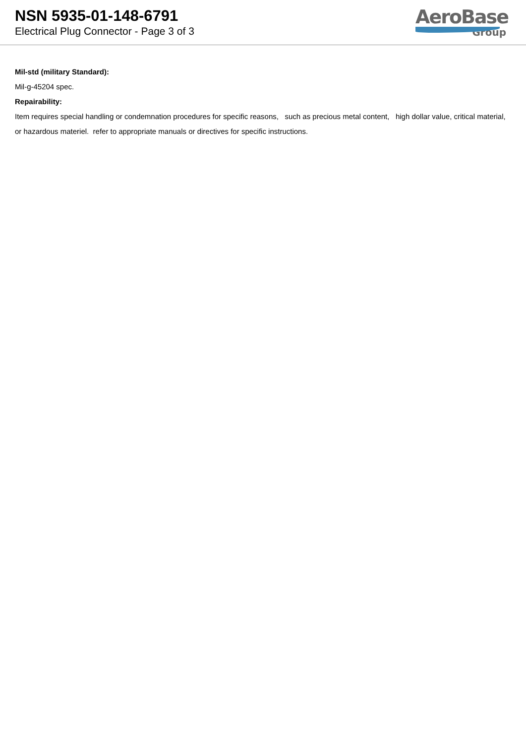NSN 5935-01-148-6791
Electrical Plug Connector - Page 3 of 3
AeroBase
Group
Mil-std (military Standard):
Mil-g-45204 spec.
Repairability:
Item requires special handling or condemnation procedures for specific reasons, such as precious metal content, high dollar value, critical material, or hazardous materiel. refer to appropriate manuals or directives for specific instructions.